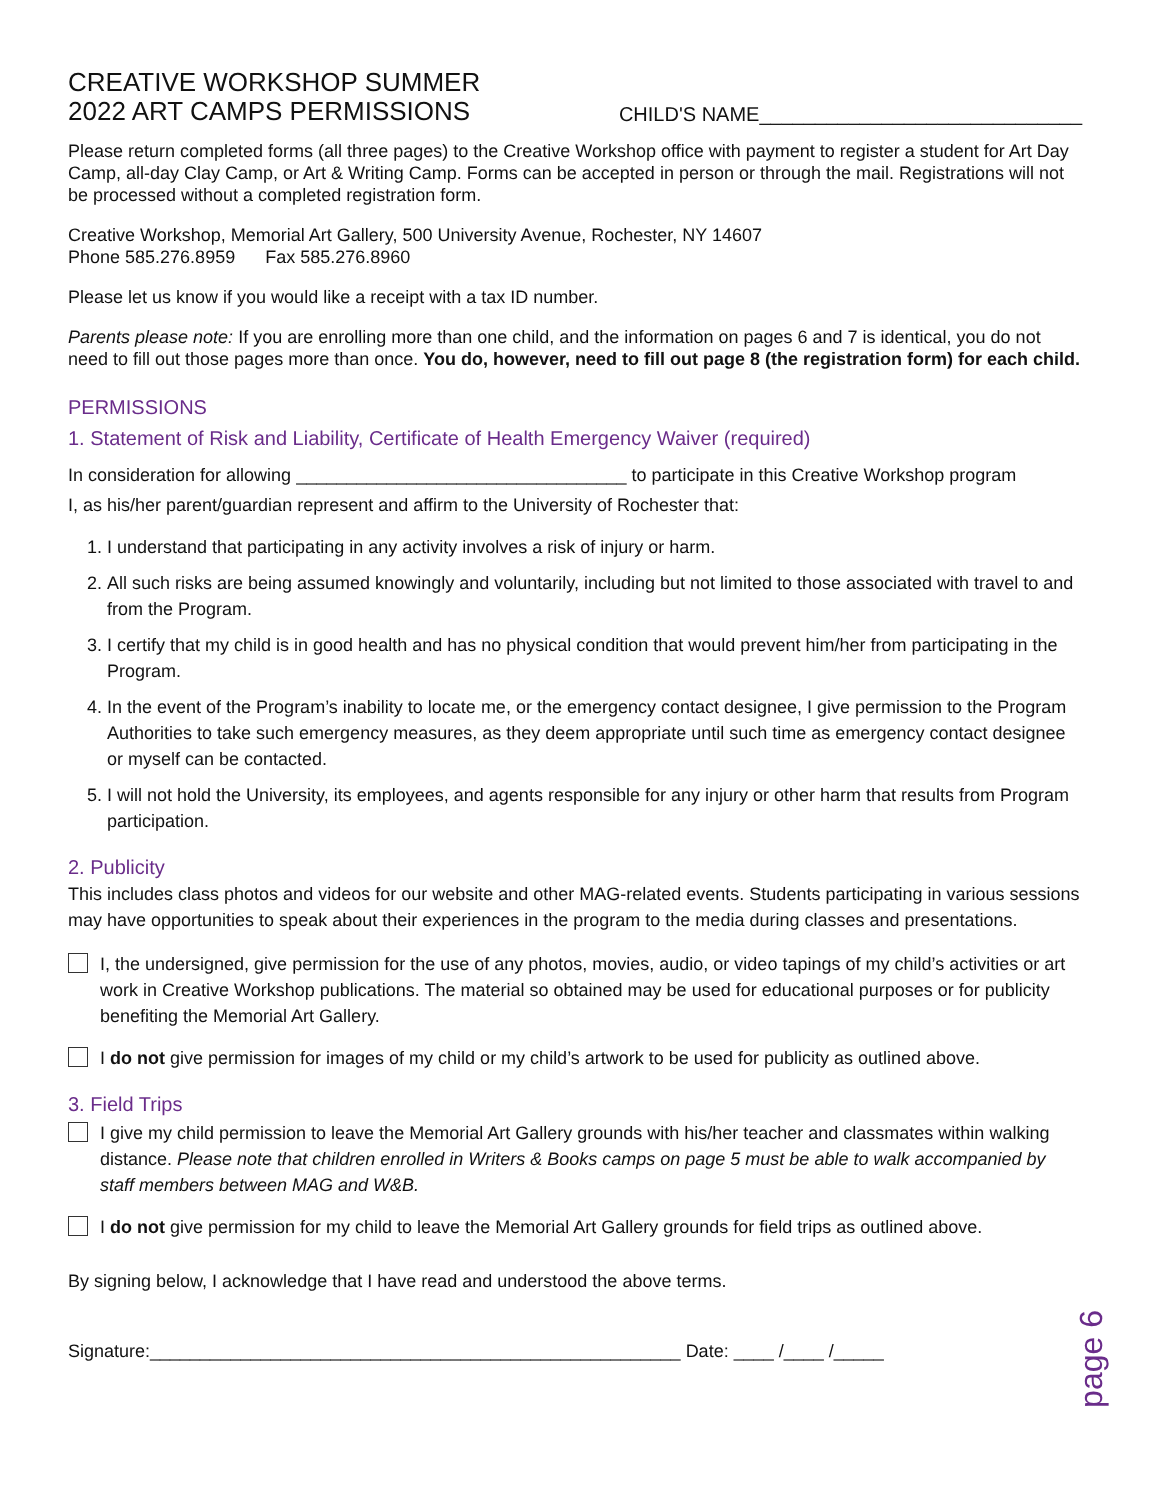CREATIVE WORKSHOP SUMMER
2022 ART CAMPS PERMISSIONS
CHILD'S NAME_____________________________
Please return completed forms (all three pages) to the Creative Workshop office with payment to register a student for Art Day Camp, all-day Clay Camp, or Art & Writing Camp. Forms can be accepted in person or through the mail. Registrations will not be processed without a completed registration form.
Creative Workshop, Memorial Art Gallery, 500 University Avenue, Rochester, NY 14607
Phone 585.276.8959 Fax 585.276.8960
Please let us know if you would like a receipt with a tax ID number.
Parents please note: If you are enrolling more than one child, and the information on pages 6 and 7 is identical, you do not need to fill out those pages more than once. You do, however, need to fill out page 8 (the registration form) for each child.
PERMISSIONS
1. Statement of Risk and Liability, Certificate of Health Emergency Waiver (required)
In consideration for allowing _________________________________ to participate in this Creative Workshop program
I, as his/her parent/guardian represent and affirm to the University of Rochester that:
1. I understand that participating in any activity involves a risk of injury or harm.
2. All such risks are being assumed knowingly and voluntarily, including but not limited to those associated with travel to and from the Program.
3. I certify that my child is in good health and has no physical condition that would prevent him/her from participating in the Program.
4. In the event of the Program’s inability to locate me, or the emergency contact designee, I give permission to the Program Authorities to take such emergency measures, as they deem appropriate until such time as emergency contact designee or myself can be contacted.
5. I will not hold the University, its employees, and agents responsible for any injury or other harm that results from Program participation.
2. Publicity
This includes class photos and videos for our website and other MAG-related events. Students participating in various sessions may have opportunities to speak about their experiences in the program to the media during classes and presentations.
I, the undersigned, give permission for the use of any photos, movies, audio, or video tapings of my child’s activities or art work in Creative Workshop publications. The material so obtained may be used for educational purposes or for publicity benefiting the Memorial Art Gallery.
I do not give permission for images of my child or my child’s artwork to be used for publicity as outlined above.
3. Field Trips
I give my child permission to leave the Memorial Art Gallery grounds with his/her teacher and classmates within walking distance. Please note that children enrolled in Writers & Books camps on page 5 must be able to walk accompanied by staff members between MAG and W&B.
I do not give permission for my child to leave the Memorial Art Gallery grounds for field trips as outlined above.
By signing below, I acknowledge that I have read and understood the above terms.
Signature:_____________________________________________________ Date: ____ /____ /_____
page 6